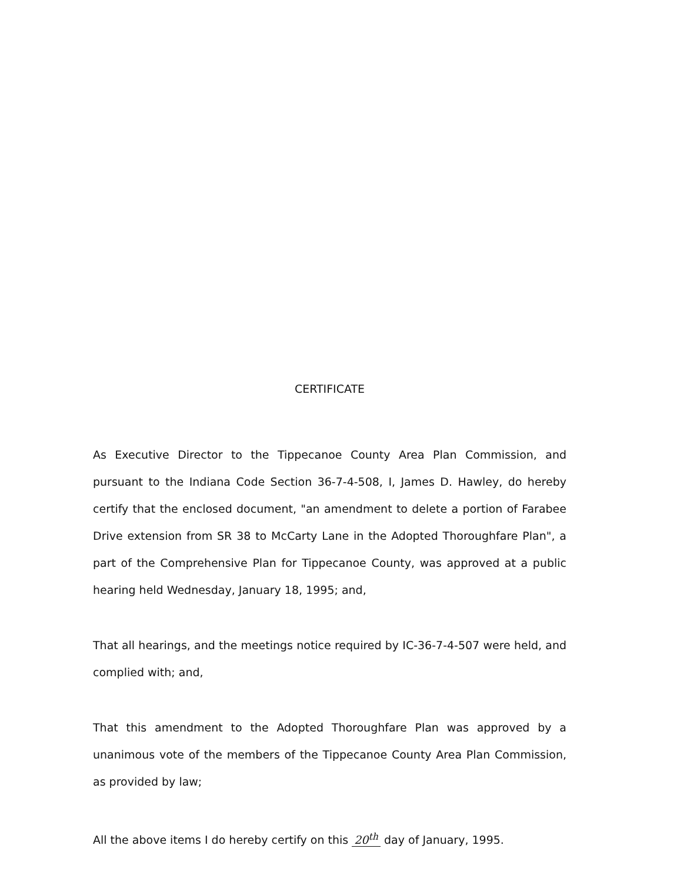CERTIFICATE
As Executive Director to the Tippecanoe County Area Plan Commission, and pursuant to the Indiana Code Section 36-7-4-508, I, James D. Hawley, do hereby certify that the enclosed document, "an amendment to delete a portion of Farabee Drive extension from SR 38 to McCarty Lane in the Adopted Thoroughfare Plan", a part of the Comprehensive Plan for Tippecanoe County, was approved at a public hearing held Wednesday, January 18, 1995; and,
That all hearings, and the meetings notice required by IC-36-7-4-507 were held, and complied with; and,
That this amendment to the Adopted Thoroughfare Plan was approved by a unanimous vote of the members of the Tippecanoe County Area Plan Commission, as provided by law;
All the above items I do hereby certify on this 20<sup>th</sup> day of January, 1995.